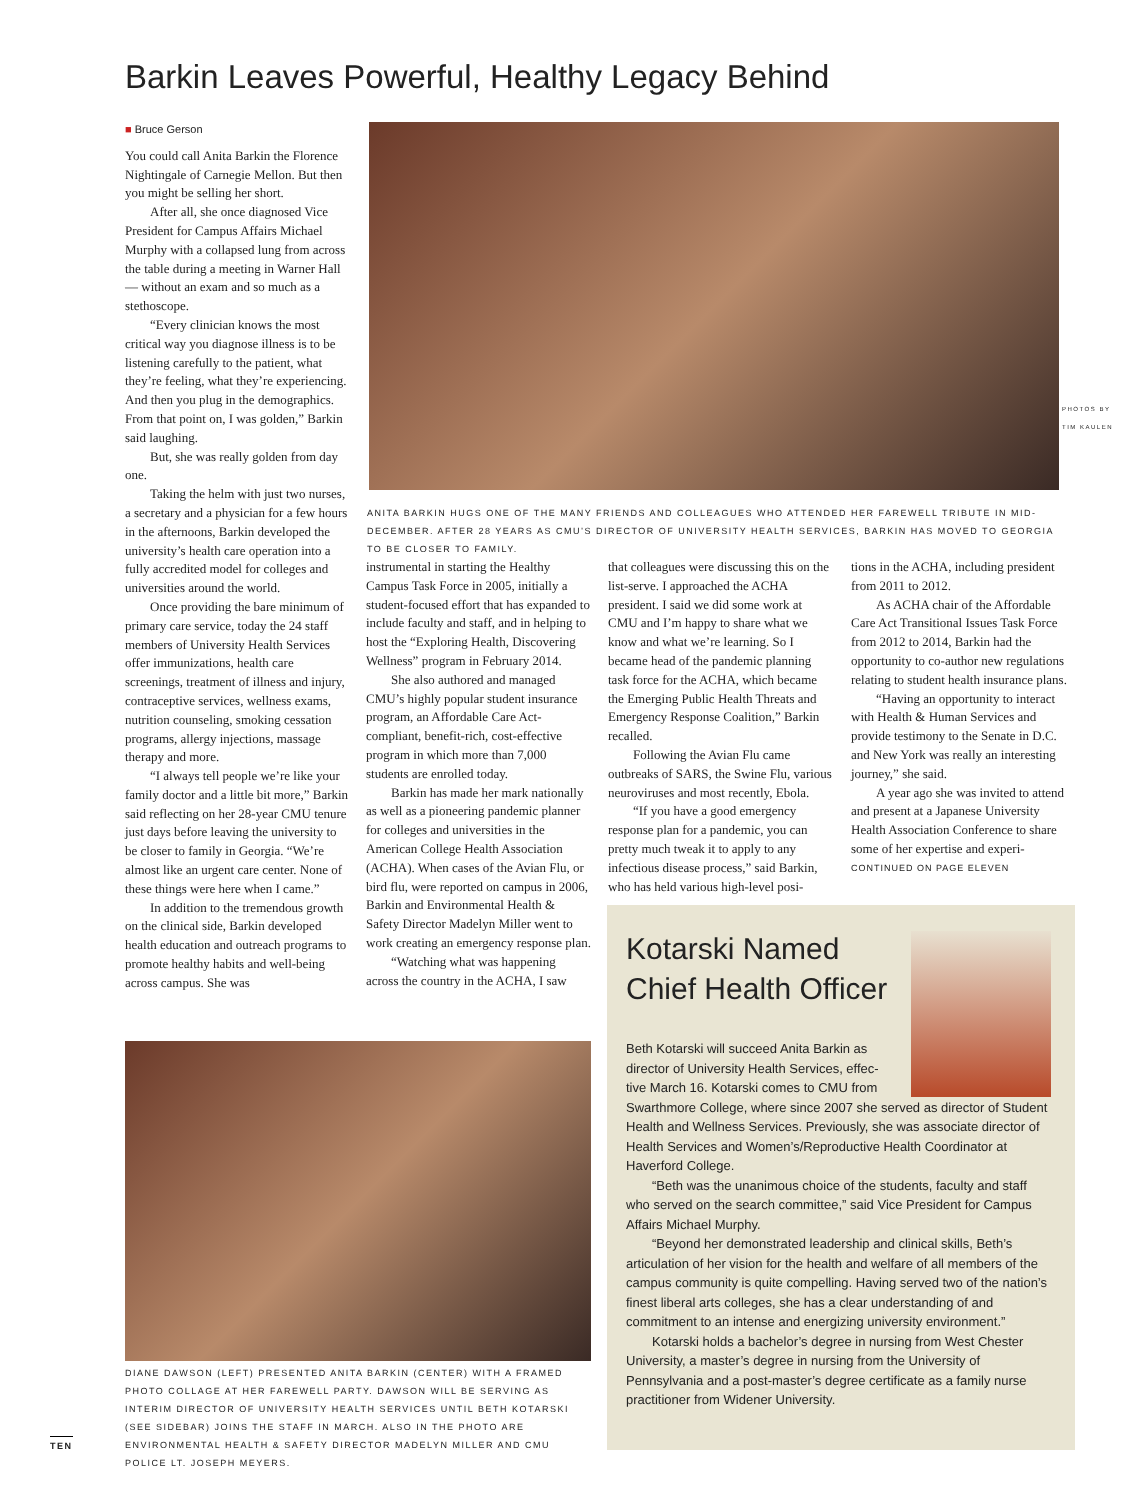Barkin Leaves Powerful, Healthy Legacy Behind
■ Bruce Gerson
You could call Anita Barkin the Florence Nightingale of Carnegie Mellon. But then you might be selling her short.
After all, she once diagnosed Vice President for Campus Affairs Michael Murphy with a collapsed lung from across the table during a meeting in Warner Hall — without an exam and so much as a stethoscope.
“Every clinician knows the most critical way you diagnose illness is to be listening carefully to the patient, what they’re feeling, what they’re experiencing. And then you plug in the demographics. From that point on, I was golden,” Barkin said laughing.
But, she was really golden from day one.
Taking the helm with just two nurses, a secretary and a physician for a few hours in the afternoons, Barkin developed the university’s health care operation into a fully accredited model for colleges and universities around the world.
Once providing the bare minimum of primary care service, today the 24 staff members of University Health Services offer immunizations, health care screenings, treatment of illness and injury, contraceptive services, wellness exams, nutrition counseling, smoking cessation programs, allergy injections, massage therapy and more.
“I always tell people we’re like your family doctor and a little bit more,” Barkin said reflecting on her 28-year CMU tenure just days before leaving the university to be closer to family in Georgia. “We’re almost like an urgent care center. None of these things were here when I came.”
In addition to the tremendous growth on the clinical side, Barkin developed health education and outreach programs to promote healthy habits and well-being across campus. She was
PHOTOS BY TIM KAULEN
ANITA BARKIN HUGS ONE OF THE MANY FRIENDS AND COLLEAGUES WHO ATTENDED HER FAREWELL TRIBUTE IN MID-DECEMBER. AFTER 28 YEARS AS CMU’S DIRECTOR OF UNIVERSITY HEALTH SERVICES, BARKIN HAS MOVED TO GEORGIA TO BE CLOSER TO FAMILY.
instrumental in starting the Healthy Campus Task Force in 2005, initially a student-focused effort that has expanded to include faculty and staff, and in helping to host the “Exploring Health, Discovering Wellness” program in February 2014.
She also authored and managed CMU’s highly popular student insurance program, an Affordable Care Act-compliant, benefit-rich, cost-effective program in which more than 7,000 students are enrolled today.
Barkin has made her mark nationally as well as a pioneering pandemic planner for colleges and universities in the American College Health Association (ACHA). When cases of the Avian Flu, or bird flu, were reported on campus in 2006, Barkin and Environmental Health & Safety Director Madelyn Miller went to work creating an emergency response plan.
“Watching what was happening across the country in the ACHA, I saw
that colleagues were discussing this on the list-serve. I approached the ACHA president. I said we did some work at CMU and I’m happy to share what we know and what we’re learning. So I became head of the pandemic planning task force for the ACHA, which became the Emerging Public Health Threats and Emergency Response Coalition,” Barkin recalled.
Following the Avian Flu came outbreaks of SARS, the Swine Flu, various neuroviruses and most recently, Ebola.
“If you have a good emergency response plan for a pandemic, you can pretty much tweak it to apply to any infectious disease process,” said Barkin, who has held various high-level posi-
tions in the ACHA, including president from 2011 to 2012.
As ACHA chair of the Affordable Care Act Transitional Issues Task Force from 2012 to 2014, Barkin had the opportunity to co-author new regulations relating to student health insurance plans.
“Having an opportunity to interact with Health & Human Services and provide testimony to the Senate in D.C. and New York was really an interesting journey,” she said.
A year ago she was invited to attend and present at a Japanese University Health Association Conference to share some of her expertise and experi-
CONTINUED ON PAGE ELEVEN
DIANE DAWSON (LEFT) PRESENTED ANITA BARKIN (CENTER) WITH A FRAMED PHOTO COLLAGE AT HER FAREWELL PARTY. DAWSON WILL BE SERVING AS INTERIM DIRECTOR OF UNIVERSITY HEALTH SERVICES UNTIL BETH KOTARSKI (SEE SIDEBAR) JOINS THE STAFF IN MARCH. ALSO IN THE PHOTO ARE ENVIRONMENTAL HEALTH & SAFETY DIRECTOR MADELYN MILLER AND CMU POLICE LT. JOSEPH MEYERS.
TEN
Kotarski Named Chief Health Officer
Beth Kotarski will succeed Anita Barkin as
director of University Health Services, effec-
tive March 16. Kotarski comes to CMU from
Swarthmore College, where since 2007 she served as director of Student Health and Wellness Services. Previously, she was associate director of Health Services and Women’s/Reproductive Health Coordinator at Haverford College.
“Beth was the unanimous choice of the students, faculty and staff who served on the search committee,” said Vice President for Campus Affairs Michael Murphy.
“Beyond her demonstrated leadership and clinical skills, Beth’s articulation of her vision for the health and welfare of all members of the campus community is quite compelling. Having served two of the nation’s finest liberal arts colleges, she has a clear understanding of and commitment to an intense and energizing university environment.”
Kotarski holds a bachelor’s degree in nursing from West Chester University, a master’s degree in nursing from the University of Pennsylvania and a post-master’s degree certificate as a family nurse practitioner from Widener University.